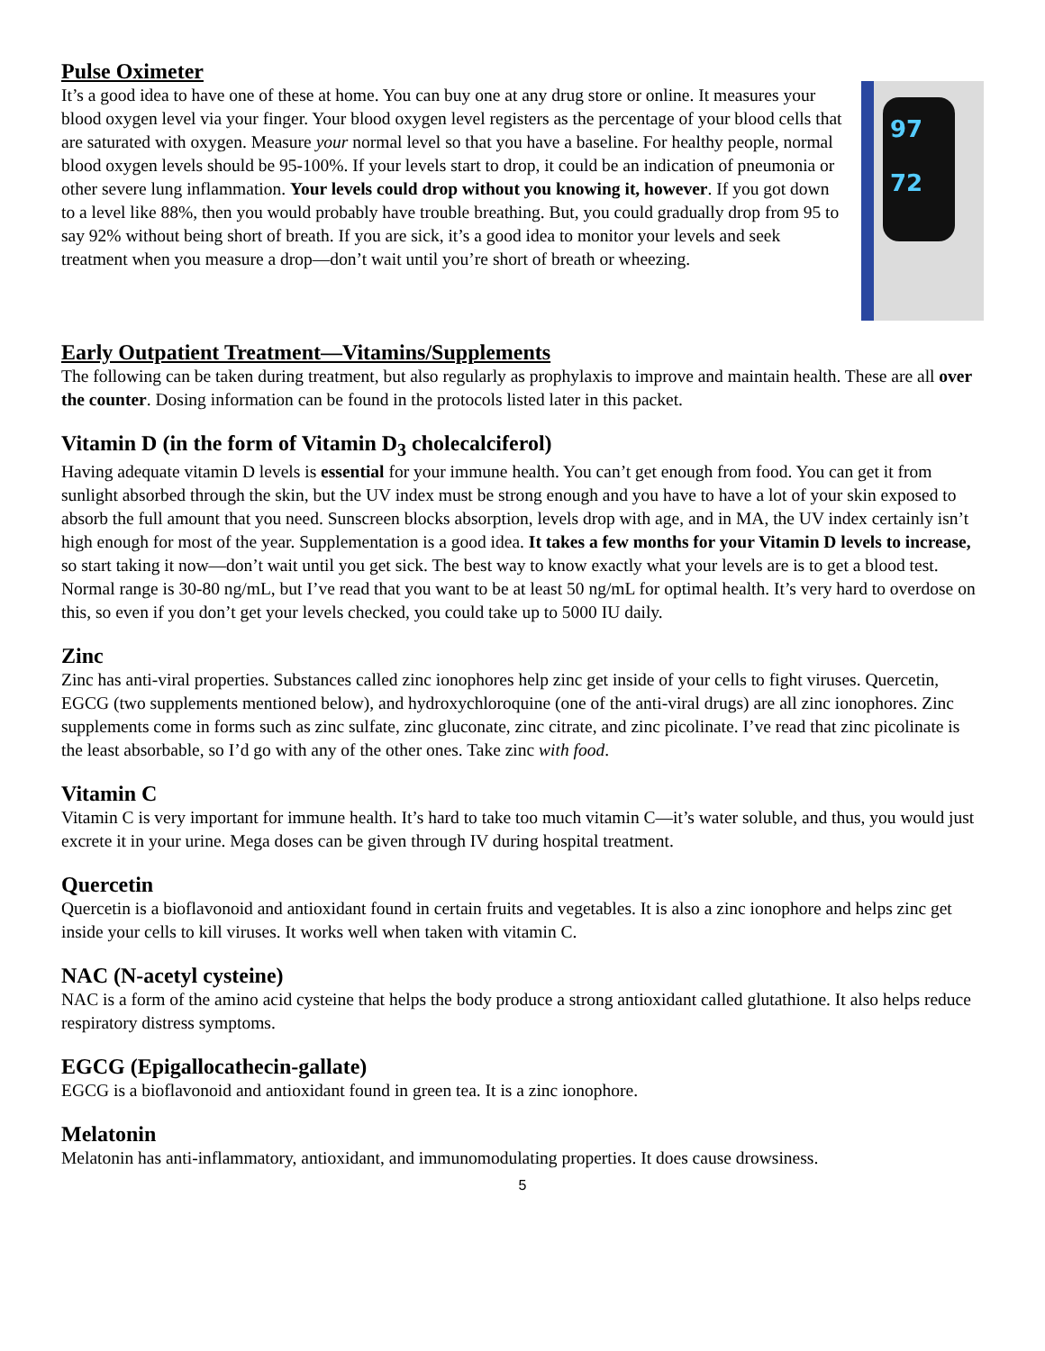Pulse Oximeter
It’s a good idea to have one of these at home. You can buy one at any drug store or online. It measures your blood oxygen level via your finger. Your blood oxygen level registers as the percentage of your blood cells that are saturated with oxygen. Measure your normal level so that you have a baseline. For healthy people, normal blood oxygen levels should be 95-100%. If your levels start to drop, it could be an indication of pneumonia or other severe lung inflammation. Your levels could drop without you knowing it, however. If you got down to a level like 88%, then you would probably have trouble breathing. But, you could gradually drop from 95 to say 92% without being short of breath. If you are sick, it’s a good idea to monitor your levels and seek treatment when you measure a drop—don’t wait until you’re short of breath or wheezing.
97
72
Early Outpatient Treatment—Vitamins/Supplements
The following can be taken during treatment, but also regularly as prophylaxis to improve and maintain health. These are all over the counter. Dosing information can be found in the protocols listed later in this packet.
Vitamin D (in the form of Vitamin D<sub>3</sub> cholecalciferol)
Having adequate vitamin D levels is essential for your immune health. You can’t get enough from food. You can get it from sunlight absorbed through the skin, but the UV index must be strong enough and you have to have a lot of your skin exposed to absorb the full amount that you need. Sunscreen blocks absorption, levels drop with age, and in MA, the UV index certainly isn’t high enough for most of the year. Supplementation is a good idea. It takes a few months for your Vitamin D levels to increase, so start taking it now—don’t wait until you get sick. The best way to know exactly what your levels are is to get a blood test. Normal range is 30-80 ng/mL, but I’ve read that you want to be at least 50 ng/mL for optimal health. It’s very hard to overdose on this, so even if you don’t get your levels checked, you could take up to 5000 IU daily.
Zinc
Zinc has anti-viral properties. Substances called zinc ionophores help zinc get inside of your cells to fight viruses. Quercetin, EGCG (two supplements mentioned below), and hydroxychloroquine (one of the anti-viral drugs) are all zinc ionophores. Zinc supplements come in forms such as zinc sulfate, zinc gluconate, zinc citrate, and zinc picolinate. I’ve read that zinc picolinate is the least absorbable, so I’d go with any of the other ones. Take zinc with food.
Vitamin C
Vitamin C is very important for immune health. It’s hard to take too much vitamin C—it’s water soluble, and thus, you would just excrete it in your urine. Mega doses can be given through IV during hospital treatment.
Quercetin
Quercetin is a bioflavonoid and antioxidant found in certain fruits and vegetables. It is also a zinc ionophore and helps zinc get inside your cells to kill viruses. It works well when taken with vitamin C.
NAC (N-acetyl cysteine)
NAC is a form of the amino acid cysteine that helps the body produce a strong antioxidant called glutathione. It also helps reduce respiratory distress symptoms.
EGCG (Epigallocathecin-gallate)
EGCG is a bioflavonoid and antioxidant found in green tea. It is a zinc ionophore.
Melatonin
Melatonin has anti-inflammatory, antioxidant, and immunomodulating properties. It does cause drowsiness.
5